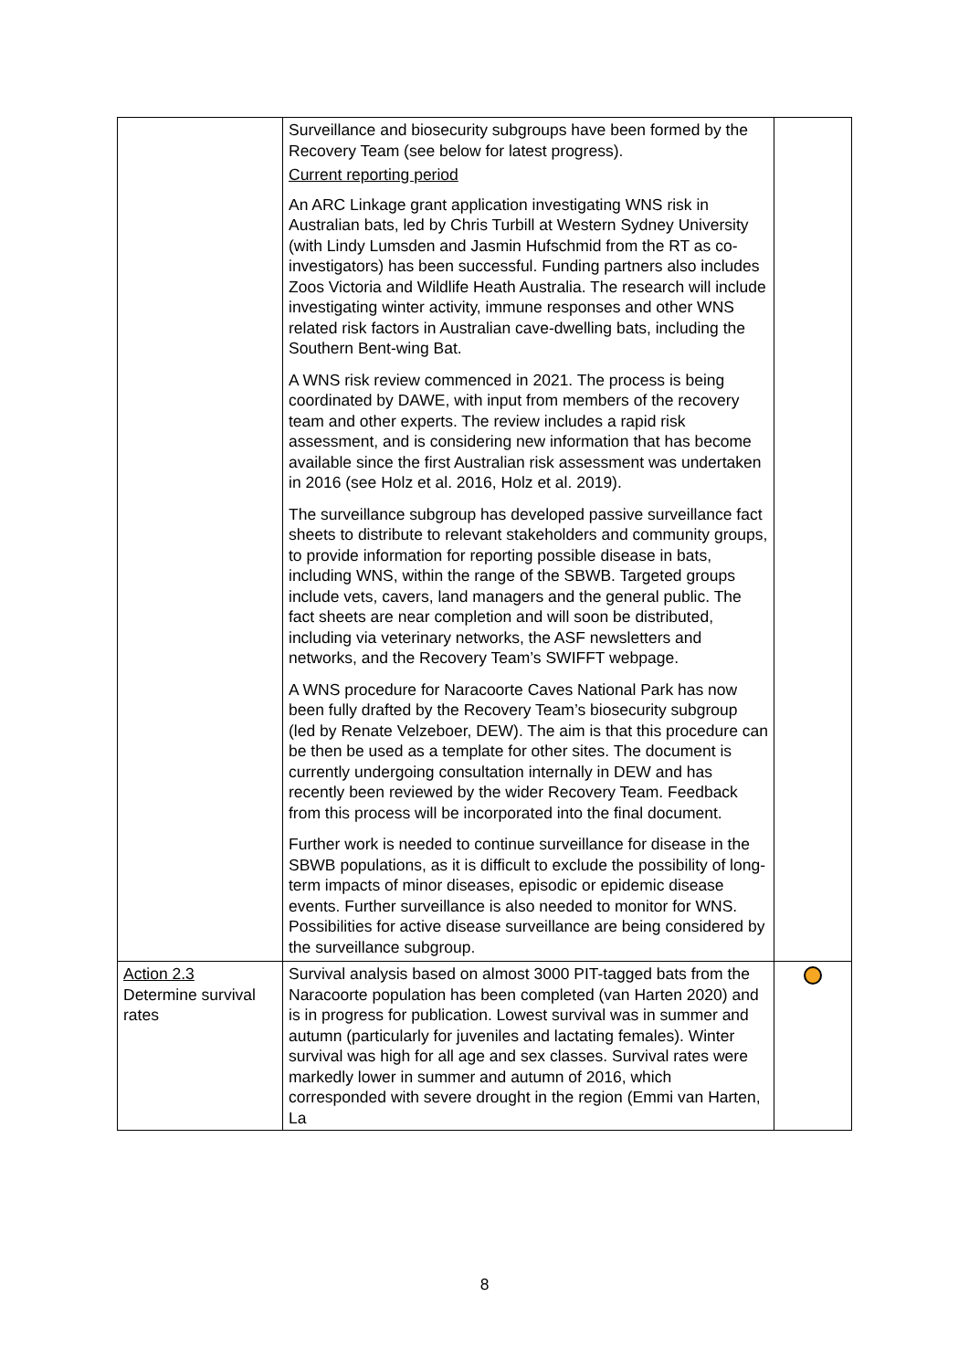| | Surveillance and biosecurity subgroups have been formed by the Recovery Team (see below for latest progress). Current reporting period An ARC Linkage grant application investigating WNS risk in Australian bats, led by Chris Turbill at Western Sydney University (with Lindy Lumsden and Jasmin Hufschmid from the RT as co-investigators) has been successful. Funding partners also includes Zoos Victoria and Wildlife Heath Australia. The research will include investigating winter activity, immune responses and other WNS related risk factors in Australian cave-dwelling bats, including the Southern Bent-wing Bat. A WNS risk review commenced in 2021. The process is being coordinated by DAWE, with input from members of the recovery team and other experts. The review includes a rapid risk assessment, and is considering new information that has become available since the first Australian risk assessment was undertaken in 2016 (see Holz et al. 2016, Holz et al. 2019). The surveillance subgroup has developed passive surveillance fact sheets to distribute to relevant stakeholders and community groups, to provide information for reporting possible disease in bats, including WNS, within the range of the SBWB. Targeted groups include vets, cavers, land managers and the general public. The fact sheets are near completion and will soon be distributed, including via veterinary networks, the ASF newsletters and networks, and the Recovery Team’s SWIFFT webpage. A WNS procedure for Naracoorte Caves National Park has now been fully drafted by the Recovery Team’s biosecurity subgroup (led by Renate Velzeboer, DEW). The aim is that this procedure can be then be used as a template for other sites. The document is currently undergoing consultation internally in DEW and has recently been reviewed by the wider Recovery Team. Feedback from this process will be incorporated into the final document. Further work is needed to continue surveillance for disease in the SBWB populations, as it is difficult to exclude the possibility of long-term impacts of minor diseases, episodic or epidemic disease events. Further surveillance is also needed to monitor for WNS. Possibilities for active disease surveillance are being considered by the surveillance subgroup. | |
| Action 2.3 Determine survival rates | Survival analysis based on almost 3000 PIT-tagged bats from the Naracoorte population has been completed (van Harten 2020) and is in progress for publication. Lowest survival was in summer and autumn (particularly for juveniles and lactating females). Winter survival was high for all age and sex classes. Survival rates were markedly lower in summer and autumn of 2016, which corresponded with severe drought in the region (Emmi van Harten, La | |
8